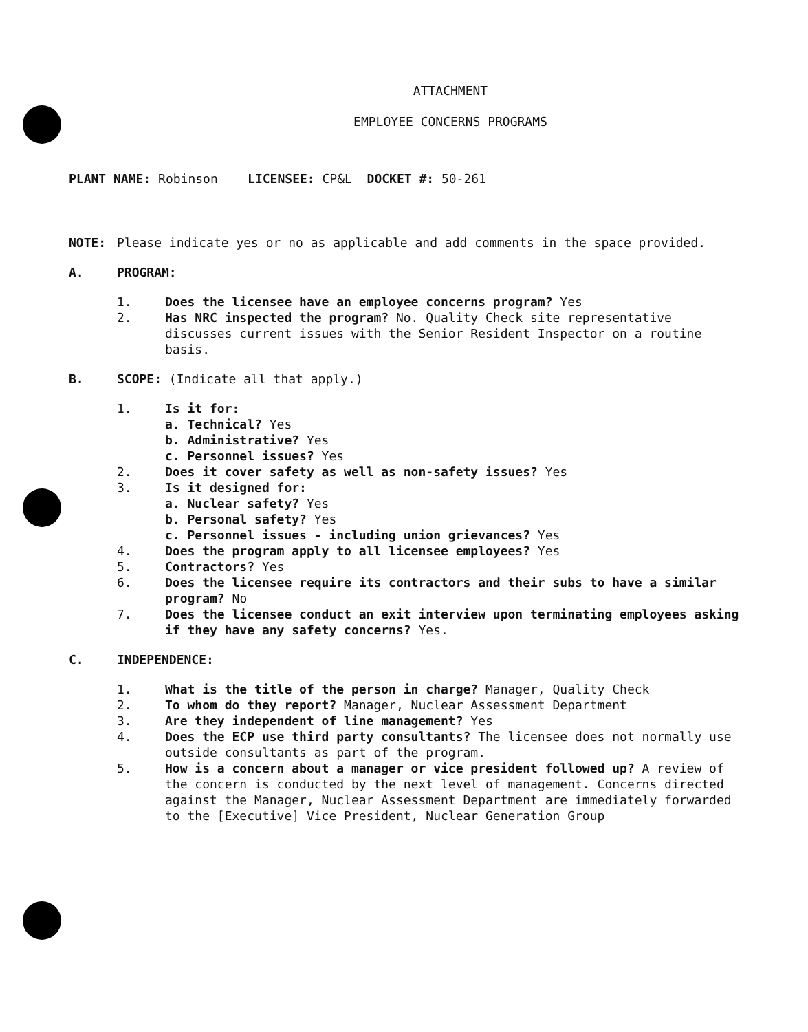ATTACHMENT
EMPLOYEE CONCERNS PROGRAMS
PLANT NAME: Robinson LICENSEE: CP&L DOCKET #: 50-261
NOTE: Please indicate yes or no as applicable and add comments in the space provided.
A. PROGRAM:
1. Does the licensee have an employee concerns program? Yes
2. Has NRC inspected the program? No. Quality Check site representative discusses current issues with the Senior Resident Inspector on a routine basis.
B. SCOPE: (Indicate all that apply.)
1. Is it for:
a. Technical? Yes
b. Administrative? Yes
c. Personnel issues? Yes
2. Does it cover safety as well as non-safety issues? Yes
3. Is it designed for:
a. Nuclear safety? Yes
b. Personal safety? Yes
c. Personnel issues - including union grievances? Yes
4. Does the program apply to all licensee employees? Yes
5. Contractors? Yes
6. Does the licensee require its contractors and their subs to have a similar program? No
7. Does the licensee conduct an exit interview upon terminating employees asking if they have any safety concerns? Yes.
C. INDEPENDENCE:
1. What is the title of the person in charge? Manager, Quality Check
2. To whom do they report? Manager, Nuclear Assessment Department
3. Are they independent of line management? Yes
4. Does the ECP use third party consultants? The licensee does not normally use outside consultants as part of the program.
5. How is a concern about a manager or vice president followed up? A review of the concern is conducted by the next level of management. Concerns directed against the Manager, Nuclear Assessment Department are immediately forwarded to the [Executive] Vice President, Nuclear Generation Group